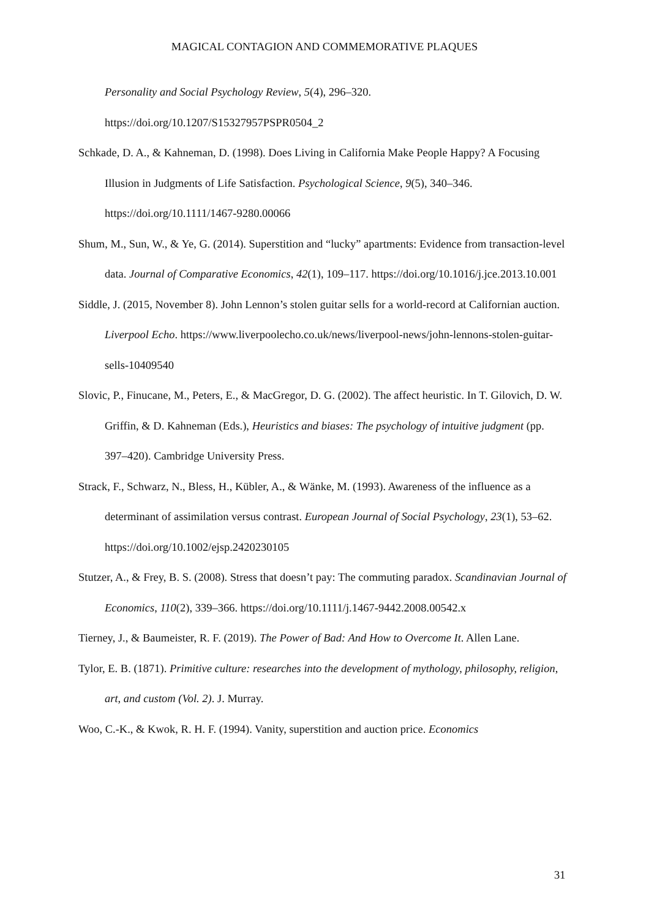MAGICAL CONTAGION AND COMMEMORATIVE PLAQUES
Personality and Social Psychology Review, 5(4), 296–320. https://doi.org/10.1207/S15327957PSPR0504_2
Schkade, D. A., & Kahneman, D. (1998). Does Living in California Make People Happy? A Focusing Illusion in Judgments of Life Satisfaction. Psychological Science, 9(5), 340–346. https://doi.org/10.1111/1467-9280.00066
Shum, M., Sun, W., & Ye, G. (2014). Superstition and “lucky” apartments: Evidence from transaction-level data. Journal of Comparative Economics, 42(1), 109–117. https://doi.org/10.1016/j.jce.2013.10.001
Siddle, J. (2015, November 8). John Lennon’s stolen guitar sells for a world-record at Californian auction. Liverpool Echo. https://www.liverpoolecho.co.uk/news/liverpool-news/john-lennons-stolen-guitar-sells-10409540
Slovic, P., Finucane, M., Peters, E., & MacGregor, D. G. (2002). The affect heuristic. In T. Gilovich, D. W. Griffin, & D. Kahneman (Eds.), Heuristics and biases: The psychology of intuitive judgment (pp. 397–420). Cambridge University Press.
Strack, F., Schwarz, N., Bless, H., Kübler, A., & Wänke, M. (1993). Awareness of the influence as a determinant of assimilation versus contrast. European Journal of Social Psychology, 23(1), 53–62. https://doi.org/10.1002/ejsp.2420230105
Stutzer, A., & Frey, B. S. (2008). Stress that doesn’t pay: The commuting paradox. Scandinavian Journal of Economics, 110(2), 339–366. https://doi.org/10.1111/j.1467-9442.2008.00542.x
Tierney, J., & Baumeister, R. F. (2019). The Power of Bad: And How to Overcome It. Allen Lane.
Tylor, E. B. (1871). Primitive culture: researches into the development of mythology, philosophy, religion, art, and custom (Vol. 2). J. Murray.
Woo, C.-K., & Kwok, R. H. F. (1994). Vanity, superstition and auction price. Economics
31